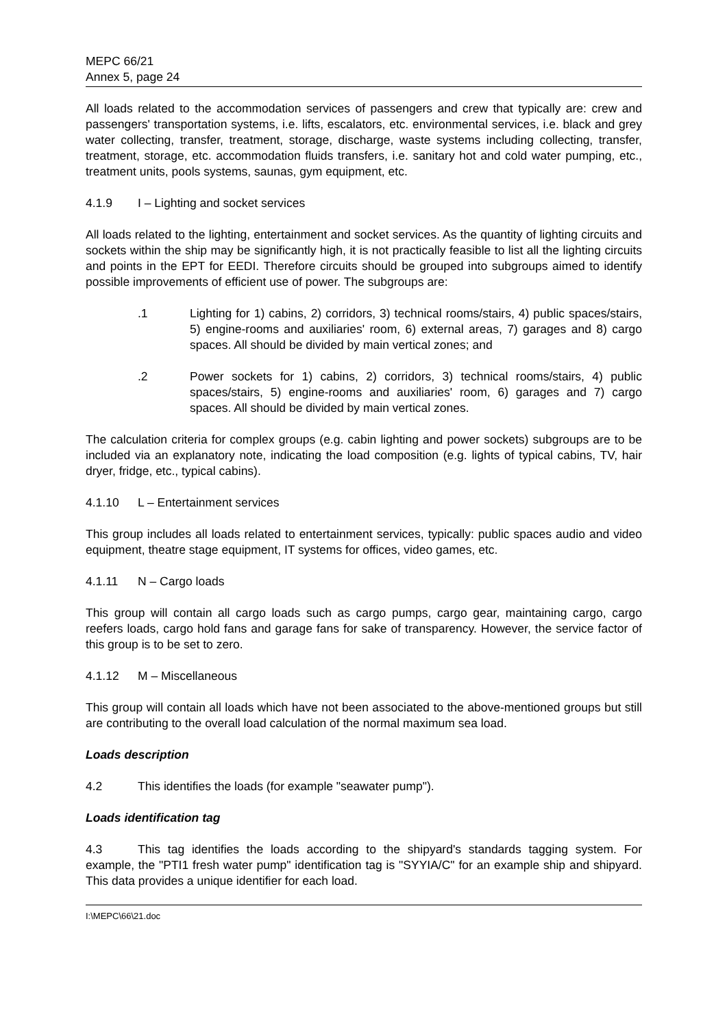MEPC 66/21
Annex 5, page 24
All loads related to the accommodation services of passengers and crew that typically are: crew and passengers' transportation systems, i.e. lifts, escalators, etc. environmental services, i.e. black and grey water collecting, transfer, treatment, storage, discharge, waste systems including collecting, transfer, treatment, storage, etc. accommodation fluids transfers, i.e. sanitary hot and cold water pumping, etc., treatment units, pools systems, saunas, gym equipment, etc.
4.1.9 I – Lighting and socket services
All loads related to the lighting, entertainment and socket services. As the quantity of lighting circuits and sockets within the ship may be significantly high, it is not practically feasible to list all the lighting circuits and points in the EPT for EEDI. Therefore circuits should be grouped into subgroups aimed to identify possible improvements of efficient use of power. The subgroups are:
.1 Lighting for 1) cabins, 2) corridors, 3) technical rooms/stairs, 4) public spaces/stairs, 5) engine-rooms and auxiliaries' room, 6) external areas, 7) garages and 8) cargo spaces. All should be divided by main vertical zones; and
.2 Power sockets for 1) cabins, 2) corridors, 3) technical rooms/stairs, 4) public spaces/stairs, 5) engine-rooms and auxiliaries' room, 6) garages and 7) cargo spaces. All should be divided by main vertical zones.
The calculation criteria for complex groups (e.g. cabin lighting and power sockets) subgroups are to be included via an explanatory note, indicating the load composition (e.g. lights of typical cabins, TV, hair dryer, fridge, etc., typical cabins).
4.1.10 L – Entertainment services
This group includes all loads related to entertainment services, typically: public spaces audio and video equipment, theatre stage equipment, IT systems for offices, video games, etc.
4.1.11 N – Cargo loads
This group will contain all cargo loads such as cargo pumps, cargo gear, maintaining cargo, cargo reefers loads, cargo hold fans and garage fans for sake of transparency. However, the service factor of this group is to be set to zero.
4.1.12 M – Miscellaneous
This group will contain all loads which have not been associated to the above-mentioned groups but still are contributing to the overall load calculation of the normal maximum sea load.
Loads description
4.2 This identifies the loads (for example "seawater pump").
Loads identification tag
4.3 This tag identifies the loads according to the shipyard's standards tagging system. For example, the "PTI1 fresh water pump" identification tag is "SYYIA/C" for an example ship and shipyard. This data provides a unique identifier for each load.
I:\MEPC\66\21.doc